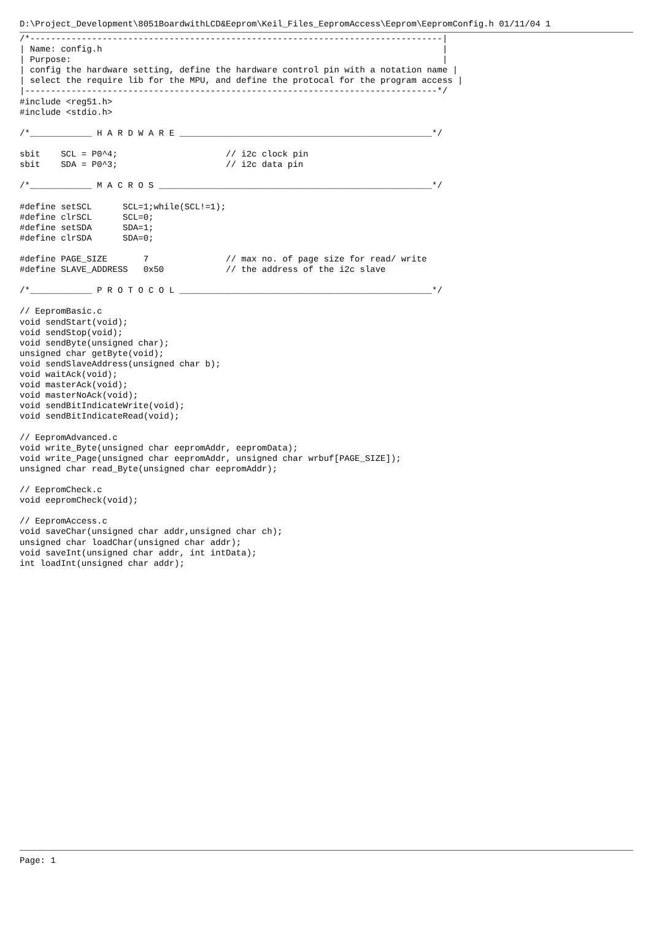D:\Project_Development\8051BoardwithLCD&Eeprom\Keil_Files_EepromAccess\Eeprom\EepromConfig.h 01/11/04 1
/*--------------------------------------------------------------------------------|
| Name: config.h                                                                  |
| Purpose:                                                                        |
| config the hardware setting, define the hardware control pin with a notation name |
| select the require lib for the MPU, and define the protocal for the program access |
|--------------------------------------------------------------------------------*/
#include <reg51.h>
#include <stdio.h>

/*____________ H A R D W A R E _________________________________________________*/

sbit    SCL = P0^4;                     // i2c clock pin
sbit    SDA = P0^3;                     // i2c data pin

/*____________ M A C R O S _____________________________________________________*/

#define setSCL      SCL=1;while(SCL!=1);
#define clrSCL      SCL=0;
#define setSDA      SDA=1;
#define clrSDA      SDA=0;

#define PAGE_SIZE       7               // max no. of page size for read/ write
#define SLAVE_ADDRESS   0x50            // the address of the i2c slave

/*____________ P R O T O C O L _________________________________________________*/

// EepromBasic.c
void sendStart(void);
void sendStop(void);
void sendByte(unsigned char);
unsigned char getByte(void);
void sendSlaveAddress(unsigned char b);
void waitAck(void);
void masterAck(void);
void masterNoAck(void);
void sendBitIndicateWrite(void);
void sendBitIndicateRead(void);

// EepromAdvanced.c
void write_Byte(unsigned char eepromAddr, eepromData);
void write_Page(unsigned char eepromAddr, unsigned char wrbuf[PAGE_SIZE]);
unsigned char read_Byte(unsigned char eepromAddr);

// EepromCheck.c
void eepromCheck(void);

// EepromAccess.c
void saveChar(unsigned char addr,unsigned char ch);
unsigned char loadChar(unsigned char addr);
void saveInt(unsigned char addr, int intData);
int loadInt(unsigned char addr);
Page: 1